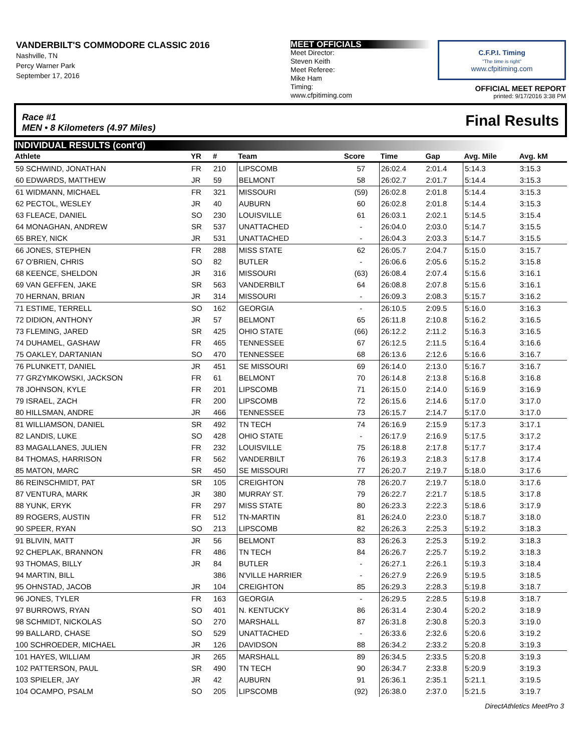VANDERBILT'S COMMODORE CLASSIC 2016
Nashville, TN
Percy Warner Park
September 17, 2016
MEET OFFICIALS
Meet Director:
Steven Keith
Meet Referee:
Mike Ham
Timing:
www.cfpitiming.com
C.F.P.I. Timing
"The time is right"
www.cfpitiming.com
OFFICIAL MEET REPORT
printed: 9/17/2016 3:38 PM
Race #1
MEN • 8 Kilometers (4.97 Miles) Final Results
INDIVIDUAL RESULTS (cont'd)
| Athlete | YR | # | Team | Score | Time | Gap | Avg. Mile | Avg. kM |
| --- | --- | --- | --- | --- | --- | --- | --- | --- |
| 59 SCHWIND, JONATHAN | FR | 210 | LIPSCOMB | 57 | 26:02.4 | 2:01.4 | 5:14.3 | 3:15.3 |
| 60 EDWARDS, MATTHEW | JR | 59 | BELMONT | 58 | 26:02.7 | 2:01.7 | 5:14.4 | 3:15.3 |
| 61 WIDMANN, MICHAEL | FR | 321 | MISSOURI | (59) | 26:02.8 | 2:01.8 | 5:14.4 | 3:15.3 |
| 62 PECTOL, WESLEY | JR | 40 | AUBURN | 60 | 26:02.8 | 2:01.8 | 5:14.4 | 3:15.3 |
| 63 FLEACE, DANIEL | SO | 230 | LOUISVILLE | 61 | 26:03.1 | 2:02.1 | 5:14.5 | 3:15.4 |
| 64 MONAGHAN, ANDREW | SR | 537 | UNATTACHED | - | 26:04.0 | 2:03.0 | 5:14.7 | 3:15.5 |
| 65 BREY, NICK | JR | 531 | UNATTACHED | - | 26:04.3 | 2:03.3 | 5:14.7 | 3:15.5 |
| 66 JONES, STEPHEN | FR | 288 | MISS STATE | 62 | 26:05.7 | 2:04.7 | 5:15.0 | 3:15.7 |
| 67 O'BRIEN, CHRIS | SO | 82 | BUTLER | - | 26:06.6 | 2:05.6 | 5:15.2 | 3:15.8 |
| 68 KEENCE, SHELDON | JR | 316 | MISSOURI | (63) | 26:08.4 | 2:07.4 | 5:15.6 | 3:16.1 |
| 69 VAN GEFFEN, JAKE | SR | 563 | VANDERBILT | 64 | 26:08.8 | 2:07.8 | 5:15.6 | 3:16.1 |
| 70 HERNAN, BRIAN | JR | 314 | MISSOURI | - | 26:09.3 | 2:08.3 | 5:15.7 | 3:16.2 |
| 71 ESTIME, TERRELL | SO | 162 | GEORGIA | - | 26:10.5 | 2:09.5 | 5:16.0 | 3:16.3 |
| 72 DIDION, ANTHONY | JR | 57 | BELMONT | 65 | 26:11.8 | 2:10.8 | 5:16.2 | 3:16.5 |
| 73 FLEMING, JARED | SR | 425 | OHIO STATE | (66) | 26:12.2 | 2:11.2 | 5:16.3 | 3:16.5 |
| 74 DUHAMEL, GASHAW | FR | 465 | TENNESSEE | 67 | 26:12.5 | 2:11.5 | 5:16.4 | 3:16.6 |
| 75 OAKLEY, DARTANIAN | SO | 470 | TENNESSEE | 68 | 26:13.6 | 2:12.6 | 5:16.6 | 3:16.7 |
| 76 PLUNKETT, DANIEL | JR | 451 | SE MISSOURI | 69 | 26:14.0 | 2:13.0 | 5:16.7 | 3:16.7 |
| 77 GRZYMKOWSKI, JACKSON | FR | 61 | BELMONT | 70 | 26:14.8 | 2:13.8 | 5:16.8 | 3:16.8 |
| 78 JOHNSON, KYLE | FR | 201 | LIPSCOMB | 71 | 26:15.0 | 2:14.0 | 5:16.9 | 3:16.9 |
| 79 ISRAEL, ZACH | FR | 200 | LIPSCOMB | 72 | 26:15.6 | 2:14.6 | 5:17.0 | 3:17.0 |
| 80 HILLSMAN, ANDRE | JR | 466 | TENNESSEE | 73 | 26:15.7 | 2:14.7 | 5:17.0 | 3:17.0 |
| 81 WILLIAMSON, DANIEL | SR | 492 | TN TECH | 74 | 26:16.9 | 2:15.9 | 5:17.3 | 3:17.1 |
| 82 LANDIS, LUKE | SO | 428 | OHIO STATE | - | 26:17.9 | 2:16.9 | 5:17.5 | 3:17.2 |
| 83 MAGALLANES, JULIEN | FR | 232 | LOUISVILLE | 75 | 26:18.8 | 2:17.8 | 5:17.7 | 3:17.4 |
| 84 THOMAS, HARRISON | FR | 562 | VANDERBILT | 76 | 26:19.3 | 2:18.3 | 5:17.8 | 3:17.4 |
| 85 MATON, MARC | SR | 450 | SE MISSOURI | 77 | 26:20.7 | 2:19.7 | 5:18.0 | 3:17.6 |
| 86 REINSCHMIDT, PAT | SR | 105 | CREIGHTON | 78 | 26:20.7 | 2:19.7 | 5:18.0 | 3:17.6 |
| 87 VENTURA, MARK | JR | 380 | MURRAY ST. | 79 | 26:22.7 | 2:21.7 | 5:18.5 | 3:17.8 |
| 88 YUNK, ERYK | FR | 297 | MISS STATE | 80 | 26:23.3 | 2:22.3 | 5:18.6 | 3:17.9 |
| 89 ROGERS, AUSTIN | FR | 512 | TN-MARTIN | 81 | 26:24.0 | 2:23.0 | 5:18.7 | 3:18.0 |
| 90 SPEER, RYAN | SO | 213 | LIPSCOMB | 82 | 26:26.3 | 2:25.3 | 5:19.2 | 3:18.3 |
| 91 BLIVIN, MATT | JR | 56 | BELMONT | 83 | 26:26.3 | 2:25.3 | 5:19.2 | 3:18.3 |
| 92 CHEPLAK, BRANNON | FR | 486 | TN TECH | 84 | 26:26.7 | 2:25.7 | 5:19.2 | 3:18.3 |
| 93 THOMAS, BILLY | JR | 84 | BUTLER | - | 26:27.1 | 2:26.1 | 5:19.3 | 3:18.4 |
| 94 MARTIN, BILL | | 386 | N'VILLE HARRIER | - | 26:27.9 | 2:26.9 | 5:19.5 | 3:18.5 |
| 95 OHNSTAD, JACOB | JR | 104 | CREIGHTON | 85 | 26:29.3 | 2:28.3 | 5:19.8 | 3:18.7 |
| 96 JONES, TYLER | FR | 163 | GEORGIA | - | 26:29.5 | 2:28.5 | 5:19.8 | 3:18.7 |
| 97 BURROWS, RYAN | SO | 401 | N. KENTUCKY | 86 | 26:31.4 | 2:30.4 | 5:20.2 | 3:18.9 |
| 98 SCHMIDT, NICKOLAS | SO | 270 | MARSHALL | 87 | 26:31.8 | 2:30.8 | 5:20.3 | 3:19.0 |
| 99 BALLARD, CHASE | SO | 529 | UNATTACHED | - | 26:33.6 | 2:32.6 | 5:20.6 | 3:19.2 |
| 100 SCHROEDER, MICHAEL | JR | 126 | DAVIDSON | 88 | 26:34.2 | 2:33.2 | 5:20.8 | 3:19.3 |
| 101 HAYES, WILLIAM | JR | 265 | MARSHALL | 89 | 26:34.5 | 2:33.5 | 5:20.8 | 3:19.3 |
| 102 PATTERSON, PAUL | SR | 490 | TN TECH | 90 | 26:34.7 | 2:33.8 | 5:20.9 | 3:19.3 |
| 103 SPIELER, JAY | JR | 42 | AUBURN | 91 | 26:36.1 | 2:35.1 | 5:21.1 | 3:19.5 |
| 104 OCAMPO, PSALM | SO | 205 | LIPSCOMB | (92) | 26:38.0 | 2:37.0 | 5:21.5 | 3:19.7 |
DirectAthletics MeetPro 3